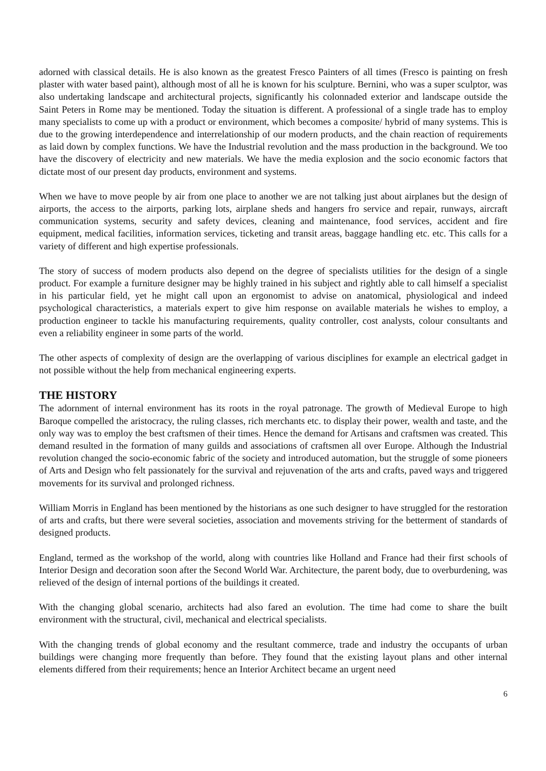adorned with classical details. He is also known as the greatest Fresco Painters of all times (Fresco is painting on fresh plaster with water based paint), although most of all he is known for his sculpture. Bernini, who was a super sculptor, was also undertaking landscape and architectural projects, significantly his colonnaded exterior and landscape outside the Saint Peters in Rome may be mentioned. Today the situation is different. A professional of a single trade has to employ many specialists to come up with a product or environment, which becomes a composite/ hybrid of many systems. This is due to the growing interdependence and interrelationship of our modern products, and the chain reaction of requirements as laid down by complex functions. We have the Industrial revolution and the mass production in the background. We too have the discovery of electricity and new materials. We have the media explosion and the socio economic factors that dictate most of our present day products, environment and systems.
When we have to move people by air from one place to another we are not talking just about airplanes but the design of airports, the access to the airports, parking lots, airplane sheds and hangers fro service and repair, runways, aircraft communication systems, security and safety devices, cleaning and maintenance, food services, accident and fire equipment, medical facilities, information services, ticketing and transit areas, baggage handling etc. etc. This calls for a variety of different and high expertise professionals.
The story of success of modern products also depend on the degree of specialists utilities for the design of a single product. For example a furniture designer may be highly trained in his subject and rightly able to call himself a specialist in his particular field, yet he might call upon an ergonomist to advise on anatomical, physiological and indeed psychological characteristics, a materials expert to give him response on available materials he wishes to employ, a production engineer to tackle his manufacturing requirements, quality controller, cost analysts, colour consultants and even a reliability engineer in some parts of the world.
The other aspects of complexity of design are the overlapping of various disciplines for example an electrical gadget in not possible without the help from mechanical engineering experts.
THE HISTORY
The adornment of internal environment has its roots in the royal patronage. The growth of Medieval Europe to high Baroque compelled the aristocracy, the ruling classes, rich merchants etc. to display their power, wealth and taste, and the only way was to employ the best craftsmen of their times. Hence the demand for Artisans and craftsmen was created. This demand resulted in the formation of many guilds and associations of craftsmen all over Europe. Although the Industrial revolution changed the socio-economic fabric of the society and introduced automation, but the struggle of some pioneers of Arts and Design who felt passionately for the survival and rejuvenation of the arts and crafts, paved ways and triggered movements for its survival and prolonged richness.
William Morris in England has been mentioned by the historians as one such designer to have struggled for the restoration of arts and crafts, but there were several societies, association and movements striving for the betterment of standards of designed products.
England, termed as the workshop of the world, along with countries like Holland and France had their first schools of Interior Design and decoration soon after the Second World War. Architecture, the parent body, due to overburdening, was relieved of the design of internal portions of the buildings it created.
With the changing global scenario, architects had also fared an evolution. The time had come to share the built environment with the structural, civil, mechanical and electrical specialists.
With the changing trends of global economy and the resultant commerce, trade and industry the occupants of urban buildings were changing more frequently than before. They found that the existing layout plans and other internal elements differed from their requirements; hence an Interior Architect became an urgent need
6